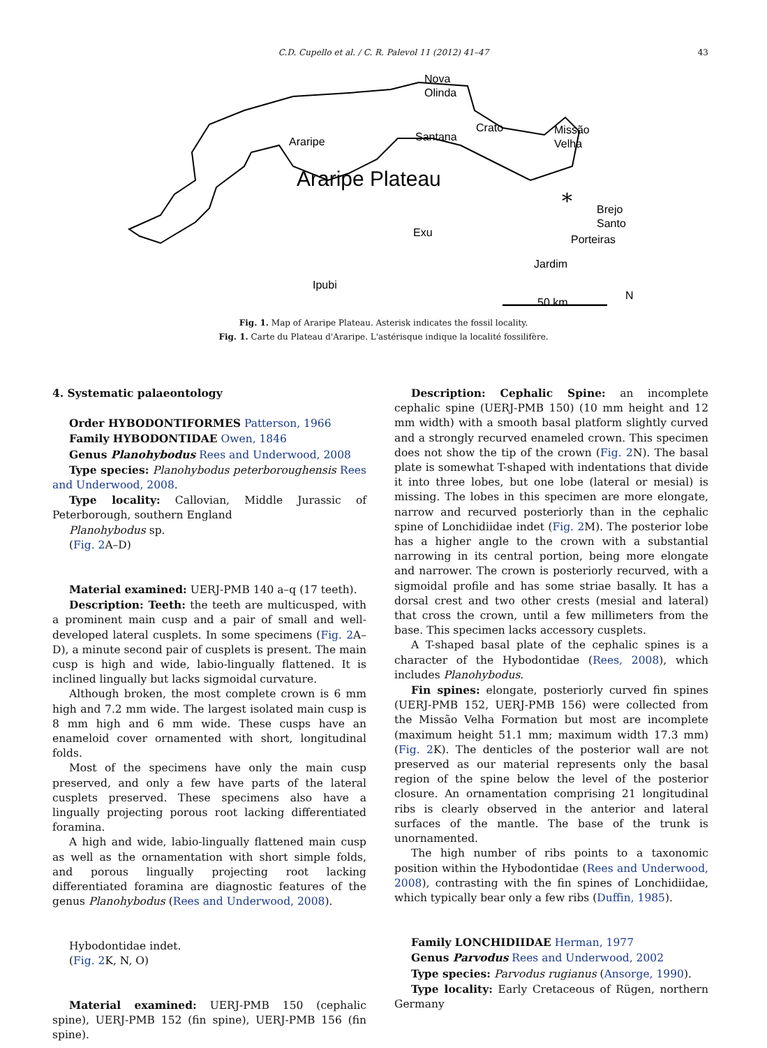C.D. Cupello et al. / C. R. Palevol 11 (2012) 41–47 43
Nova
Olinda
Araripe
Santana
Crato
Missão
Velha
Araripe Plateau
Brejo
Santo
Porteiras
Exu
Jardim
Ipubi
50 km
N
*
Fig. 1. Map of Araripe Plateau. Asterisk indicates the fossil locality.
Fig. 1. Carte du Plateau d'Araripe. L'astérisque indique la localité fossilifère.
4. Systematic palaeontology
Order HYBODONTIFORMES Patterson, 1966
Family HYBODONTIDAE Owen, 1846
Genus Planohybodus Rees and Underwood, 2008
Type species: Planohybodus peterboroughensis Rees and Underwood, 2008.
Type locality: Callovian, Middle Jurassic of Peterborough, southern England
Planohybodus sp.
(Fig. 2 A–D)
Material examined: UERJ-PMB 140 a–q (17 teeth).
Description: Teeth: the teeth are multicusped, with a prominent main cusp and a pair of small and well-developed lateral cusplets. In some specimens (Fig. 2 A–D), a minute second pair of cusplets is present. The main cusp is high and wide, labio-lingually flattened. It is inclined lingually but lacks sigmoidal curvature.
Although broken, the most complete crown is 6 mm high and 7.2 mm wide. The largest isolated main cusp is 8 mm high and 6 mm wide. These cusps have an enameloid cover ornamented with short, longitudinal folds.
Most of the specimens have only the main cusp preserved, and only a few have parts of the lateral cusplets preserved. These specimens also have a lingually projecting porous root lacking differentiated foramina.
A high and wide, labio-lingually flattened main cusp as well as the ornamentation with short simple folds, and porous lingually projecting root lacking differentiated foramina are diagnostic features of the genus Planohybodus (Rees and Underwood, 2008).
Hybodontidae indet.
(Fig. 2 K, N, O)
Material examined: UERJ-PMB 150 (cephalic spine), UERJ-PMB 152 (fin spine), UERJ-PMB 156 (fin spine).
Description: Cephalic Spine: an incomplete cephalic spine (UERJ-PMB 150) (10 mm height and 12 mm width) with a smooth basal platform slightly curved and a strongly recurved enameled crown. This specimen does not show the tip of the crown (Fig. 2 N). The basal plate is somewhat T-shaped with indentations that divide it into three lobes, but one lobe (lateral or mesial) is missing. The lobes in this specimen are more elongate, narrow and recurved posteriorly than in the cephalic spine of Lonchidiidae indet (Fig. 2 M). The posterior lobe has a higher angle to the crown with a substantial narrowing in its central portion, being more elongate and narrower. The crown is posteriorly recurved, with a sigmoidal profile and has some striae basally. It has a dorsal crest and two other crests (mesial and lateral) that cross the crown, until a few millimeters from the base. This specimen lacks accessory cusplets.
A T-shaped basal plate of the cephalic spines is a character of the Hybodontidae (Rees, 2008), which includes Planohybodus.
Fin spines: elongate, posteriorly curved fin spines (UERJ-PMB 152, UERJ-PMB 156) were collected from the Missão Velha Formation but most are incomplete (maximum height 51.1 mm; maximum width 17.3 mm) (Fig. 2 K). The denticles of the posterior wall are not preserved as our material represents only the basal region of the spine below the level of the posterior closure. An ornamentation comprising 21 longitudinal ribs is clearly observed in the anterior and lateral surfaces of the mantle. The base of the trunk is unornamented.
The high number of ribs points to a taxonomic position within the Hybodontidae (Rees and Underwood, 2008), contrasting with the fin spines of Lonchidiidae, which typically bear only a few ribs (Duffin, 1985).
Family LONCHIDIIDAE Herman, 1977
Genus Parvodus Rees and Underwood, 2002
Type species: Parvodus rugianus (Ansorge, 1990).
Type locality: Early Cretaceous of Rügen, northern Germany